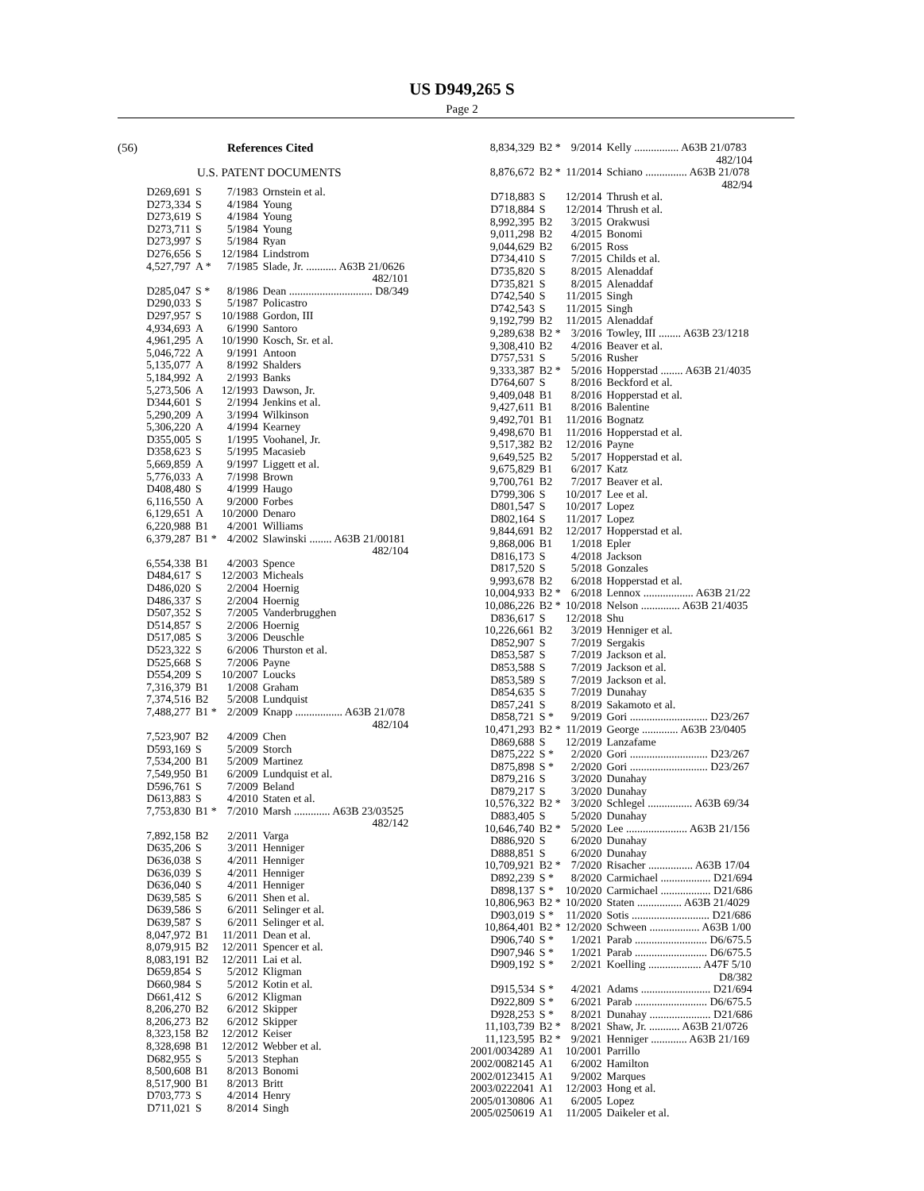US D949,265 S
Page 2
(56) References Cited
U.S. PATENT DOCUMENTS
| D269,691 | S | 7/1983 | Ornstein et al. |
| D273,334 | S | 4/1984 | Young |
| D273,619 | S | 4/1984 | Young |
| D273,711 | S | 5/1984 | Young |
| D273,997 | S | 5/1984 | Ryan |
| D276,656 | S | 12/1984 | Lindstrom |
| 4,527,797 | A * | 7/1985 | Slade, Jr. ........... A63B 21/0626 482/101 |
| D285,047 | S * | 8/1986 | Dean .............................. D8/349 |
| D290,033 | S | 5/1987 | Policastro |
| D297,957 | S | 10/1988 | Gordon, III |
| 4,934,693 | A | 6/1990 | Santoro |
| 4,961,295 | A | 10/1990 | Kosch, Sr. et al. |
| 5,046,722 | A | 9/1991 | Antoon |
| 5,135,077 | A | 8/1992 | Shalders |
| 5,184,992 | A | 2/1993 | Banks |
| 5,273,506 | A | 12/1993 | Dawson, Jr. |
| D344,601 | S | 2/1994 | Jenkins et al. |
| 5,290,209 | A | 3/1994 | Wilkinson |
| 5,306,220 | A | 4/1994 | Kearney |
| D355,005 | S | 1/1995 | Voohanel, Jr. |
| D358,623 | S | 5/1995 | Macasieb |
| 5,669,859 | A | 9/1997 | Liggett et al. |
| 5,776,033 | A | 7/1998 | Brown |
| D408,480 | S | 4/1999 | Haugo |
| 6,116,550 | A | 9/2000 | Forbes |
| 6,129,651 | A | 10/2000 | Denaro |
| 6,220,988 | B1 | 4/2001 | Williams |
| 6,379,287 | B1 * | 4/2002 | Slawinski ........ A63B 21/00181 482/104 |
| 6,554,338 | B1 | 4/2003 | Spence |
| D484,617 | S | 12/2003 | Micheals |
| D486,020 | S | 2/2004 | Hoernig |
| D486,337 | S | 2/2004 | Hoernig |
| D507,352 | S | 7/2005 | Vanderbrugghen |
| D514,857 | S | 2/2006 | Hoernig |
| D517,085 | S | 3/2006 | Deuschle |
| D523,322 | S | 6/2006 | Thurston et al. |
| D525,668 | S | 7/2006 | Payne |
| D554,209 | S | 10/2007 | Loucks |
| 7,316,379 | B1 | 1/2008 | Graham |
| 7,374,516 | B2 | 5/2008 | Lundquist |
| 7,488,277 | B1 * | 2/2009 | Knapp ................. A63B 21/078 482/104 |
| 7,523,907 | B2 | 4/2009 | Chen |
| D593,169 | S | 5/2009 | Storch |
| 7,534,200 | B1 | 5/2009 | Martinez |
| 7,549,950 | B1 | 6/2009 | Lundquist et al. |
| D596,761 | S | 7/2009 | Beland |
| D613,883 | S | 4/2010 | Staten et al. |
| 7,753,830 | B1 * | 7/2010 | Marsh ............. A63B 23/03525 482/142 |
| 7,892,158 | B2 | 2/2011 | Varga |
| D635,206 | S | 3/2011 | Henniger |
| D636,038 | S | 4/2011 | Henniger |
| D636,039 | S | 4/2011 | Henniger |
| D636,040 | S | 4/2011 | Henniger |
| D639,585 | S | 6/2011 | Shen et al. |
| D639,586 | S | 6/2011 | Selinger et al. |
| D639,587 | S | 6/2011 | Selinger et al. |
| 8,047,972 | B1 | 11/2011 | Dean et al. |
| 8,079,915 | B2 | 12/2011 | Spencer et al. |
| 8,083,191 | B2 | 12/2011 | Lai et al. |
| D659,854 | S | 5/2012 | Kligman |
| D660,984 | S | 5/2012 | Kotin et al. |
| D661,412 | S | 6/2012 | Kligman |
| 8,206,270 | B2 | 6/2012 | Skipper |
| 8,206,273 | B2 | 6/2012 | Skipper |
| 8,323,158 | B2 | 12/2012 | Keiser |
| 8,328,698 | B1 | 12/2012 | Webber et al. |
| D682,955 | S | 5/2013 | Stephan |
| 8,500,608 | B1 | 8/2013 | Bonomi |
| 8,517,900 | B1 | 8/2013 | Britt |
| D703,773 | S | 4/2014 | Henry |
| D711,021 | S | 8/2014 | Singh |
| 8,834,329 | B2 * | 9/2014 | Kelly ................ A63B 21/0783 482/104 |
| 8,876,672 | B2 * | 11/2014 | Schiano ............... A63B 21/078 482/94 |
| D718,883 | S | 12/2014 | Thrush et al. |
| D718,884 | S | 12/2014 | Thrush et al. |
| 8,992,395 | B2 | 3/2015 | Orakwusi |
| 9,011,298 | B2 | 4/2015 | Bonomi |
| 9,044,629 | B2 | 6/2015 | Ross |
| D734,410 | S | 7/2015 | Childs et al. |
| D735,820 | S | 8/2015 | Alenaddaf |
| D735,821 | S | 8/2015 | Alenaddaf |
| D742,540 | S | 11/2015 | Singh |
| D742,543 | S | 11/2015 | Singh |
| 9,192,799 | B2 | 11/2015 | Alenaddaf |
| 9,289,638 | B2 * | 3/2016 | Towley, III ........ A63B 23/1218 |
| 9,308,410 | B2 | 4/2016 | Beaver et al. |
| D757,531 | S | 5/2016 | Rusher |
| 9,333,387 | B2 * | 5/2016 | Hopperstad ........ A63B 21/4035 |
| D764,607 | S | 8/2016 | Beckford et al. |
| 9,409,048 | B1 | 8/2016 | Hopperstad et al. |
| 9,427,611 | B1 | 8/2016 | Balentine |
| 9,492,701 | B1 | 11/2016 | Bognatz |
| 9,498,670 | B1 | 11/2016 | Hopperstad et al. |
| 9,517,382 | B2 | 12/2016 | Payne |
| 9,649,525 | B2 | 5/2017 | Hopperstad et al. |
| 9,675,829 | B1 | 6/2017 | Katz |
| 9,700,761 | B2 | 7/2017 | Beaver et al. |
| D799,306 | S | 10/2017 | Lee et al. |
| D801,547 | S | 10/2017 | Lopez |
| D802,164 | S | 11/2017 | Lopez |
| 9,844,691 | B2 | 12/2017 | Hopperstad et al. |
| 9,868,006 | B1 | 1/2018 | Epler |
| D816,173 | S | 4/2018 | Jackson |
| D817,520 | S | 5/2018 | Gonzales |
| 9,993,678 | B2 | 6/2018 | Hopperstad et al. |
| 10,004,933 | B2 * | 6/2018 | Lennox .................. A63B 21/22 |
| 10,086,226 | B2 * | 10/2018 | Nelson .............. A63B 21/4035 |
| D836,617 | S | 12/2018 | Shu |
| 10,226,661 | B2 | 3/2019 | Henniger et al. |
| D852,907 | S | 7/2019 | Sergakis |
| D853,587 | S | 7/2019 | Jackson et al. |
| D853,588 | S | 7/2019 | Jackson et al. |
| D853,589 | S | 7/2019 | Jackson et al. |
| D854,635 | S | 7/2019 | Dunahay |
| D857,241 | S | 8/2019 | Sakamoto et al. |
| D858,721 | S * | 9/2019 | Gori ............................ D23/267 |
| 10,471,293 | B2 * | 11/2019 | George ............. A63B 23/0405 |
| D869,688 | S | 12/2019 | Lanzafame |
| D875,222 | S * | 2/2020 | Gori ............................ D23/267 |
| D875,898 | S * | 2/2020 | Gori ............................ D23/267 |
| D879,216 | S | 3/2020 | Dunahay |
| D879,217 | S | 3/2020 | Dunahay |
| 10,576,322 | B2 * | 3/2020 | Schlegel ................ A63B 69/34 |
| D883,405 | S | 5/2020 | Dunahay |
| 10,646,740 | B2 * | 5/2020 | Lee ...................... A63B 21/156 |
| D886,920 | S | 6/2020 | Dunahay |
| D888,851 | S | 6/2020 | Dunahay |
| 10,709,921 | B2 * | 7/2020 | Risacher ................ A63B 17/04 |
| D892,239 | S * | 8/2020 | Carmichael .................. D21/694 |
| D898,137 | S * | 10/2020 | Carmichael .................. D21/686 |
| 10,806,963 | B2 * | 10/2020 | Staten ................ A63B 21/4029 |
| D903,019 | S * | 11/2020 | Sotis ............................ D21/686 |
| 10,864,401 | B2 * | 12/2020 | Schween .................. A63B 1/00 |
| D906,740 | S * | 1/2021 | Parab .......................... D6/675.5 |
| D907,946 | S * | 1/2021 | Parab .......................... D6/675.5 |
| D909,192 | S * | 2/2021 | Koelling ................... A47F 5/10 D8/382 |
| D915,534 | S * | 4/2021 | Adams ......................... D21/694 |
| D922,809 | S * | 6/2021 | Parab .......................... D6/675.5 |
| D928,253 | S * | 8/2021 | Dunahay ...................... D21/686 |
| 11,103,739 | B2 * | 8/2021 | Shaw, Jr. ........... A63B 21/0726 |
| 11,123,595 | B2 * | 9/2021 | Henniger ............. A63B 21/169 |
| 2001/0034289 | A1 | 10/2001 | Parrillo |
| 2002/0082145 | A1 | 6/2002 | Hamilton |
| 2002/0123415 | A1 | 9/2002 | Marques |
| 2003/0222041 | A1 | 12/2003 | Hong et al. |
| 2005/0130806 | A1 | 6/2005 | Lopez |
| 2005/0250619 | A1 | 11/2005 | Daikeler et al. |